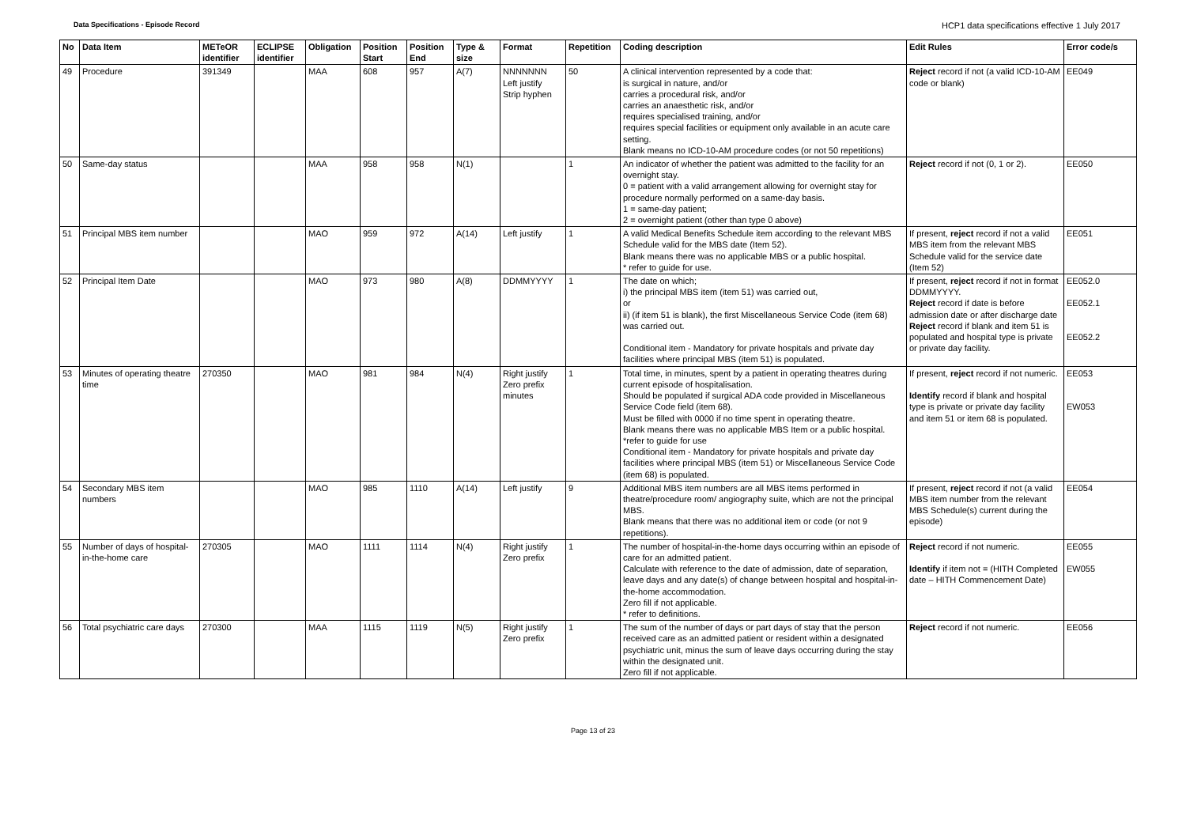Data Specifications - Episode Record
HCP1 data specifications effective 1 July 2017
| No | Data Item | METeOR identifier | ECLIPSE identifier | Obligation | Position Start | Position End | Type & size | Format | Repetition | Coding description | Edit Rules | Error code/s |
| --- | --- | --- | --- | --- | --- | --- | --- | --- | --- | --- | --- | --- |
| 49 | Procedure | 391349 | | MAA | 608 | 957 | A(7) | NNNNNNN Left justify Strip hyphen | 50 | A clinical intervention represented by a code that: is surgical in nature, and/or carries a procedural risk, and/or carries an anaesthetic risk, and/or requires specialised training, and/or requires special facilities or equipment only available in an acute care setting. Blank means no ICD-10-AM procedure codes (or not 50 repetitions) | Reject record if not (a valid ICD-10-AM code or blank) | EE049 |
| 50 | Same-day status | | | MAA | 958 | 958 | N(1) | | 1 | An indicator of whether the patient was admitted to the facility for an overnight stay. 0 = patient with a valid arrangement allowing for overnight stay for procedure normally performed on a same-day basis. 1 = same-day patient; 2 = overnight patient (other than type 0 above) | Reject record if not (0, 1 or 2). | EE050 |
| 51 | Principal MBS item number | | | MAO | 959 | 972 | A(14) | Left justify | 1 | A valid Medical Benefits Schedule item according to the relevant MBS Schedule valid for the MBS date (Item 52). Blank means there was no applicable MBS or a public hospital. * refer to guide for use. | If present, reject record if not a valid MBS item from the relevant MBS Schedule valid for the service date (Item 52) | EE051 |
| 52 | Principal Item Date | | | MAO | 973 | 980 | A(8) | DDMMYYYY | 1 | The date on which; i) the principal MBS item (item 51) was carried out, or ii) (if item 51 is blank), the first Miscellaneous Service Code (item 68) was carried out. Conditional item - Mandatory for private hospitals and private day facilities where principal MBS (item 51) is populated. | If present, reject record if not in format DDMMYYYY. Reject record if date is before admission date or after discharge date Reject record if blank and item 51 is populated and hospital type is private or private day facility. | EE052.0 EE052.1 EE052.2 |
| 53 | Minutes of operating theatre time | 270350 | | MAO | 981 | 984 | N(4) | Right justify Zero prefix minutes | 1 | Total time, in minutes, spent by a patient in operating theatres during current episode of hospitalisation. Should be populated if surgical ADA code provided in Miscellaneous Service Code field (item 68). Must be filled with 0000 if no time spent in operating theatre. Blank means there was no applicable MBS Item or a public hospital. *refer to guide for use Conditional item - Mandatory for private hospitals and private day facilities where principal MBS (item 51) or Miscellaneous Service Code (item 68) is populated. | If present, reject record if not numeric. Identify record if blank and hospital type is private or private day facility and item 51 or item 68 is populated. | EE053 EW053 |
| 54 | Secondary MBS item numbers | | | MAO | 985 | 1110 | A(14) | Left justify | 9 | Additional MBS item numbers are all MBS items performed in theatre/procedure room/ angiography suite, which are not the principal MBS. Blank means that there was no additional item or code (or not 9 repetitions). | If present, reject record if not (a valid MBS item number from the relevant MBS Schedule(s) current during the episode) | EE054 |
| 55 | Number of days of hospital-in-the-home care | 270305 | | MAO | 1111 | 1114 | N(4) | Right justify Zero prefix | 1 | The number of hospital-in-the-home days occurring within an episode of care for an admitted patient. Calculate with reference to the date of admission, date of separation, leave days and any date(s) of change between hospital and hospital-in-the-home accommodation. Zero fill if not applicable. * refer to definitions. | Reject record if not numeric. Identify if item not = (HITH Completed date – HITH Commencement Date) | EE055 EW055 |
| 56 | Total psychiatric care days | 270300 | | MAA | 1115 | 1119 | N(5) | Right justify Zero prefix | 1 | The sum of the number of days or part days of stay that the person received care as an admitted patient or resident within a designated psychiatric unit, minus the sum of leave days occurring during the stay within the designated unit. Zero fill if not applicable. | Reject record if not numeric. | EE056 |
Page 13 of 23